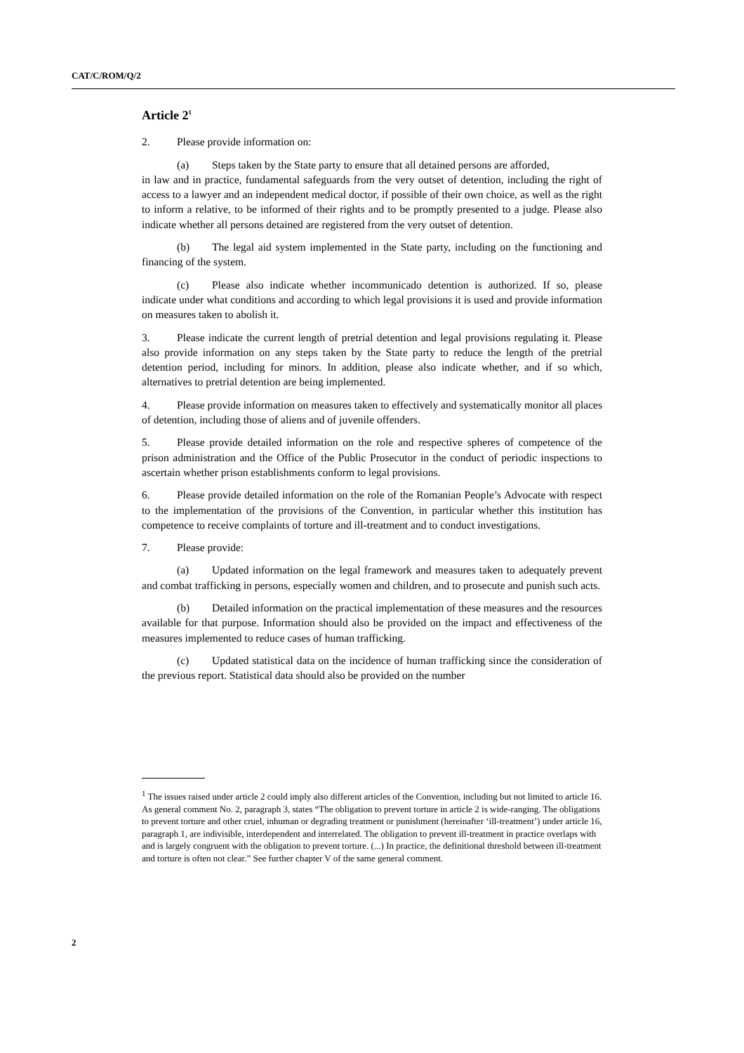CAT/C/ROM/Q/2
Article 2<sup>1</sup>
2. Please provide information on:
(a) Steps taken by the State party to ensure that all detained persons are afforded,
in law and in practice, fundamental safeguards from the very outset of detention, including the right of access to a lawyer and an independent medical doctor, if possible of their own choice, as well as the right to inform a relative, to be informed of their rights and to be promptly presented to a judge. Please also indicate whether all persons detained are registered from the very outset of detention.
(b) The legal aid system implemented in the State party, including on the functioning and financing of the system.
(c) Please also indicate whether incommunicado detention is authorized. If so, please indicate under what conditions and according to which legal provisions it is used and provide information on measures taken to abolish it.
3. Please indicate the current length of pretrial detention and legal provisions regulating it. Please also provide information on any steps taken by the State party to reduce the length of the pretrial detention period, including for minors. In addition, please also indicate whether, and if so which, alternatives to pretrial detention are being implemented.
4. Please provide information on measures taken to effectively and systematically monitor all places of detention, including those of aliens and of juvenile offenders.
5. Please provide detailed information on the role and respective spheres of competence of the prison administration and the Office of the Public Prosecutor in the conduct of periodic inspections to ascertain whether prison establishments conform to legal provisions.
6. Please provide detailed information on the role of the Romanian People’s Advocate with respect to the implementation of the provisions of the Convention, in particular whether this institution has competence to receive complaints of torture and ill-treatment and to conduct investigations.
7. Please provide:
(a) Updated information on the legal framework and measures taken to adequately prevent and combat trafficking in persons, especially women and children, and to prosecute and punish such acts.
(b) Detailed information on the practical implementation of these measures and the resources available for that purpose. Information should also be provided on the impact and effectiveness of the measures implemented to reduce cases of human trafficking.
(c) Updated statistical data on the incidence of human trafficking since the consideration of the previous report. Statistical data should also be provided on the number
<sup>1</sup> The issues raised under article 2 could imply also different articles of the Convention, including but not limited to article 16. As general comment No. 2, paragraph 3, states “The obligation to prevent torture in article 2 is wide-ranging. The obligations to prevent torture and other cruel, inhuman or degrading treatment or punishment (hereinafter ‘ill-treatment’) under article 16, paragraph 1, are indivisible, interdependent and interrelated. The obligation to prevent ill-treatment in practice overlaps with and is largely congruent with the obligation to prevent torture. (...) In practice, the definitional threshold between ill-treatment and torture is often not clear.” See further chapter V of the same general comment.
2